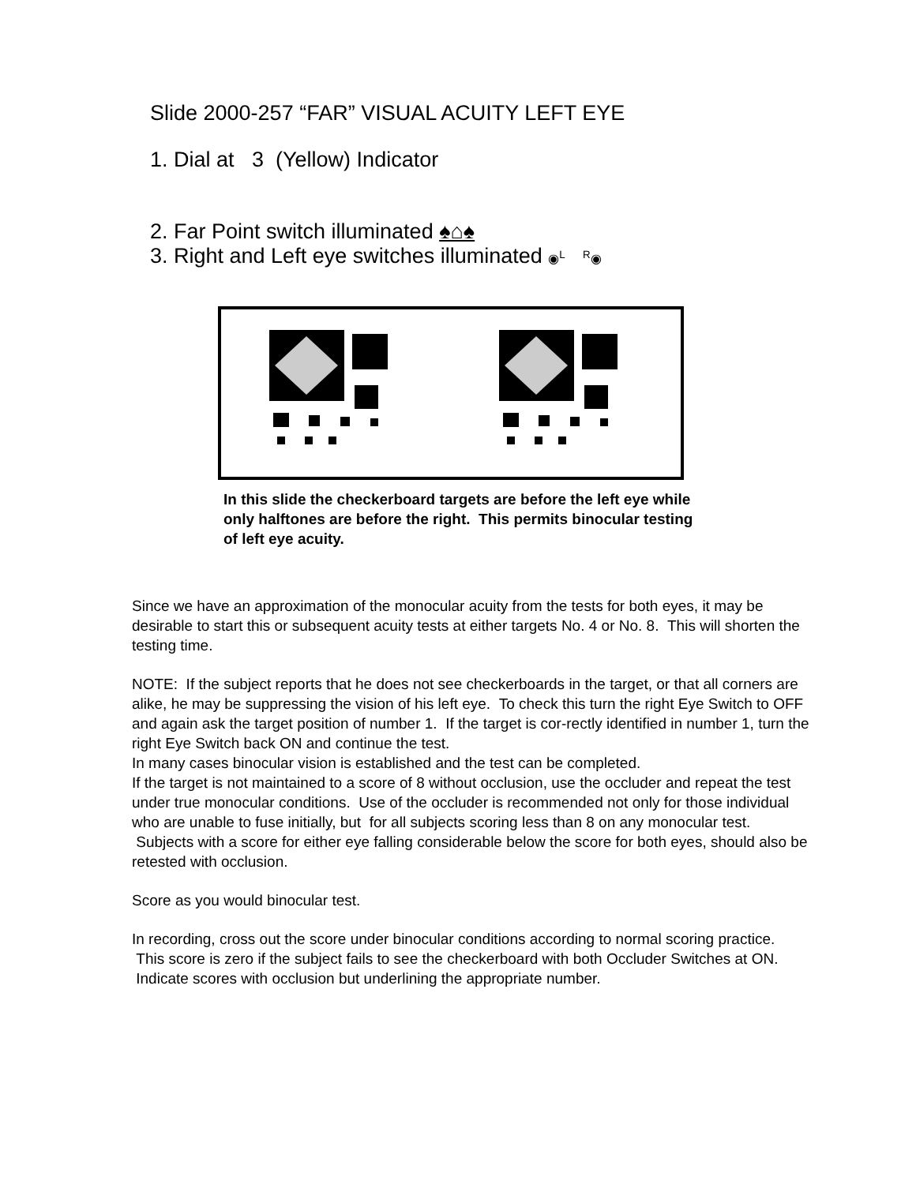Slide 2000-257 “FAR” VISUAL ACUITY LEFT EYE
1. Dial at 3 (Yellow) Indicator
2. Far Point switch illuminated ♠⌂♠
3. Right and Left eye switches illuminated ◉<sup>L</sup> <sup>R</sup>◉
In this slide the checkerboard targets are before the left eye while only halftones are before the right. This permits binocular testing of left eye acuity.
Since we have an approximation of the monocular acuity from the tests for both eyes, it may be desirable to start this or subsequent acuity tests at either targets No. 4 or No. 8. This will shorten the testing time.
NOTE: If the subject reports that he does not see checkerboards in the target, or that all corners are alike, he may be suppressing the vision of his left eye. To check this turn the right Eye Switch to OFF and again ask the target position of number 1. If the target is cor-rectly identified in number 1, turn the right Eye Switch back ON and continue the test.
In many cases binocular vision is established and the test can be completed.
If the target is not maintained to a score of 8 without occlusion, use the occluder and repeat the test under true monocular conditions. Use of the occluder is recommended not only for those individual who are unable to fuse initially, but for all subjects scoring less than 8 on any monocular test. Subjects with a score for either eye falling considerable below the score for both eyes, should also be retested with occlusion.
Score as you would binocular test.
In recording, cross out the score under binocular conditions according to normal scoring practice. This score is zero if the subject fails to see the checkerboard with both Occluder Switches at ON. Indicate scores with occlusion but underlining the appropriate number.